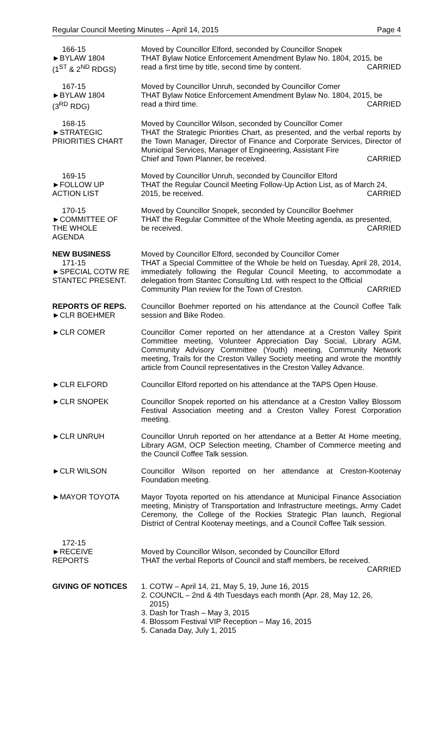Regular Council Meeting Minutes – April 14, 2015 Page 4
166-15
►BYLAW 1804
(1<sup>ST</sup> & 2<sup>ND</sup> RDGS)
Moved by Councillor Elford, seconded by Councillor Snopek
THAT Bylaw Notice Enforcement Amendment Bylaw No. 1804, 2015, be
read a first time by title, second time by content. CARRIED
167-15
►BYLAW 1804
(3<sup>RD</sup> RDG)
Moved by Councillor Unruh, seconded by Councillor Comer
THAT Bylaw Notice Enforcement Amendment Bylaw No. 1804, 2015, be
read a third time. CARRIED
168-15
►STRATEGIC
PRIORITIES CHART
Moved by Councillor Wilson, seconded by Councillor Comer
THAT the Strategic Priorities Chart, as presented, and the verbal reports by the Town Manager, Director of Finance and Corporate Services, Director of Municipal Services, Manager of Engineering, Assistant Fire
Chief and Town Planner, be received. CARRIED
169-15
►FOLLOW UP
ACTION LIST
Moved by Councillor Unruh, seconded by Councillor Elford
THAT the Regular Council Meeting Follow-Up Action List, as of March 24,
2015, be received. CARRIED
170-15
►COMMITTEE OF
THE WHOLE
AGENDA
Moved by Councillor Snopek, seconded by Councillor Boehmer
THAT the Regular Committee of the Whole Meeting agenda, as presented,
be received. CARRIED
NEW BUSINESS
171-15
►SPECIAL COTW RE
STANTEC PRESENT.
Moved by Councillor Elford, seconded by Councillor Comer
THAT a Special Committee of the Whole be held on Tuesday, April 28, 2014, immediately following the Regular Council Meeting, to accommodate a delegation from Stantec Consulting Ltd. with respect to the Official
Community Plan review for the Town of Creston. CARRIED
REPORTS OF REPS.
►CLR BOEHMER
Councillor Boehmer reported on his attendance at the Council Coffee Talk session and Bike Rodeo.
►CLR COMER Councillor Comer reported on her attendance at a Creston Valley Spirit Committee meeting, Volunteer Appreciation Day Social, Library AGM, Community Advisory Committee (Youth) meeting, Community Network meeting, Trails for the Creston Valley Society meeting and wrote the monthly article from Council representatives in the Creston Valley Advance.
►CLR ELFORD Councillor Elford reported on his attendance at the TAPS Open House.
►CLR SNOPEK Councillor Snopek reported on his attendance at a Creston Valley Blossom Festival Association meeting and a Creston Valley Forest Corporation meeting.
►CLR UNRUH Councillor Unruh reported on her attendance at a Better At Home meeting, Library AGM, OCP Selection meeting, Chamber of Commerce meeting and the Council Coffee Talk session.
►CLR WILSON Councillor Wilson reported on her attendance at Creston-Kootenay Foundation meeting.
►MAYOR TOYOTA Mayor Toyota reported on his attendance at Municipal Finance Association meeting, Ministry of Transportation and Infrastructure meetings, Army Cadet Ceremony, the College of the Rockies Strategic Plan launch, Regional District of Central Kootenay meetings, and a Council Coffee Talk session.
172-15
►RECEIVE
REPORTS
Moved by Councillor Wilson, seconded by Councillor Elford
THAT the verbal Reports of Council and staff members, be received.
CARRIED
GIVING OF NOTICES 1. COTW – April 14, 21, May 5, 19, June 16, 2015
2. COUNCIL – 2nd & 4th Tuesdays each month (Apr. 28, May 12, 26,
2015)
3. Dash for Trash – May 3, 2015
4. Blossom Festival VIP Reception – May 16, 2015
5. Canada Day, July 1, 2015